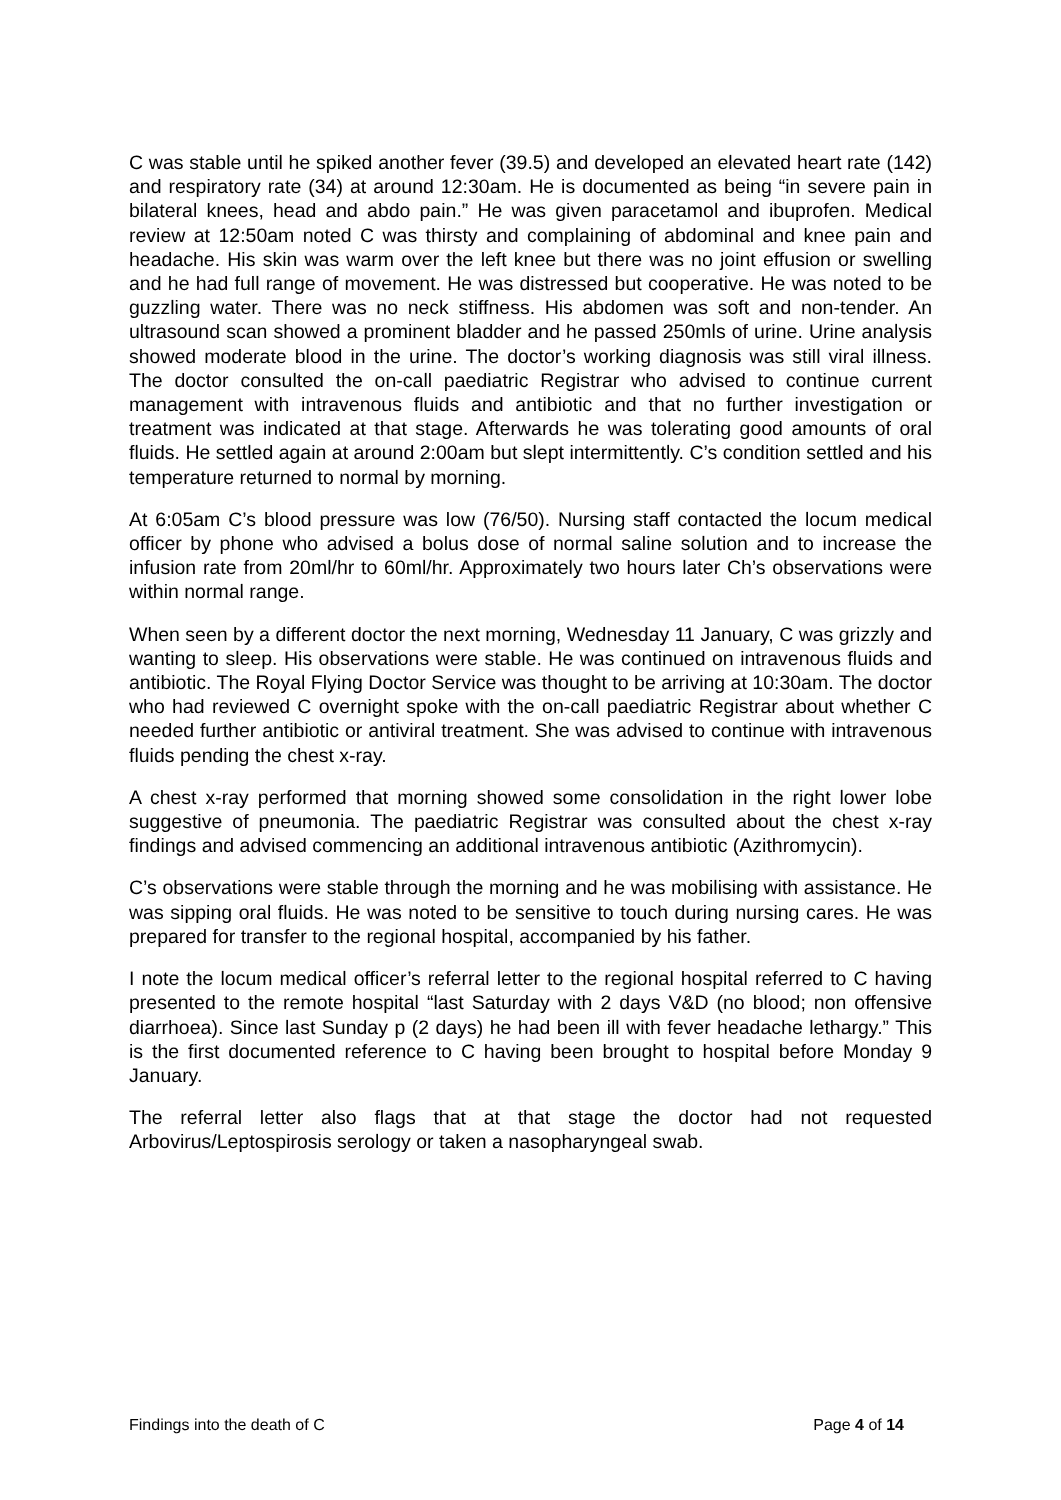C was stable until he spiked another fever (39.5) and developed an elevated heart rate (142) and respiratory rate (34) at around 12:30am. He is documented as being “in severe pain in bilateral knees, head and abdo pain.” He was given paracetamol and ibuprofen. Medical review at 12:50am noted C was thirsty and complaining of abdominal and knee pain and headache. His skin was warm over the left knee but there was no joint effusion or swelling and he had full range of movement. He was distressed but cooperative. He was noted to be guzzling water. There was no neck stiffness. His abdomen was soft and non-tender. An ultrasound scan showed a prominent bladder and he passed 250mls of urine. Urine analysis showed moderate blood in the urine. The doctor’s working diagnosis was still viral illness. The doctor consulted the on-call paediatric Registrar who advised to continue current management with intravenous fluids and antibiotic and that no further investigation or treatment was indicated at that stage. Afterwards he was tolerating good amounts of oral fluids. He settled again at around 2:00am but slept intermittently. C’s condition settled and his temperature returned to normal by morning.
At 6:05am C’s blood pressure was low (76/50). Nursing staff contacted the locum medical officer by phone who advised a bolus dose of normal saline solution and to increase the infusion rate from 20ml/hr to 60ml/hr. Approximately two hours later Ch’s observations were within normal range.
When seen by a different doctor the next morning, Wednesday 11 January, C was grizzly and wanting to sleep. His observations were stable. He was continued on intravenous fluids and antibiotic. The Royal Flying Doctor Service was thought to be arriving at 10:30am. The doctor who had reviewed C overnight spoke with the on-call paediatric Registrar about whether C needed further antibiotic or antiviral treatment. She was advised to continue with intravenous fluids pending the chest x-ray.
A chest x-ray performed that morning showed some consolidation in the right lower lobe suggestive of pneumonia. The paediatric Registrar was consulted about the chest x-ray findings and advised commencing an additional intravenous antibiotic (Azithromycin).
C’s observations were stable through the morning and he was mobilising with assistance. He was sipping oral fluids. He was noted to be sensitive to touch during nursing cares. He was prepared for transfer to the regional hospital, accompanied by his father.
I note the locum medical officer’s referral letter to the regional hospital referred to C having presented to the remote hospital “last Saturday with 2 days V&D (no blood; non offensive diarrhoea). Since last Sunday p (2 days) he had been ill with fever headache lethargy.” This is the first documented reference to C having been brought to hospital before Monday 9 January.
The referral letter also flags that at that stage the doctor had not requested Arbovirus/Leptospirosis serology or taken a nasopharyngeal swab.
Findings into the death of C Page 4 of 14